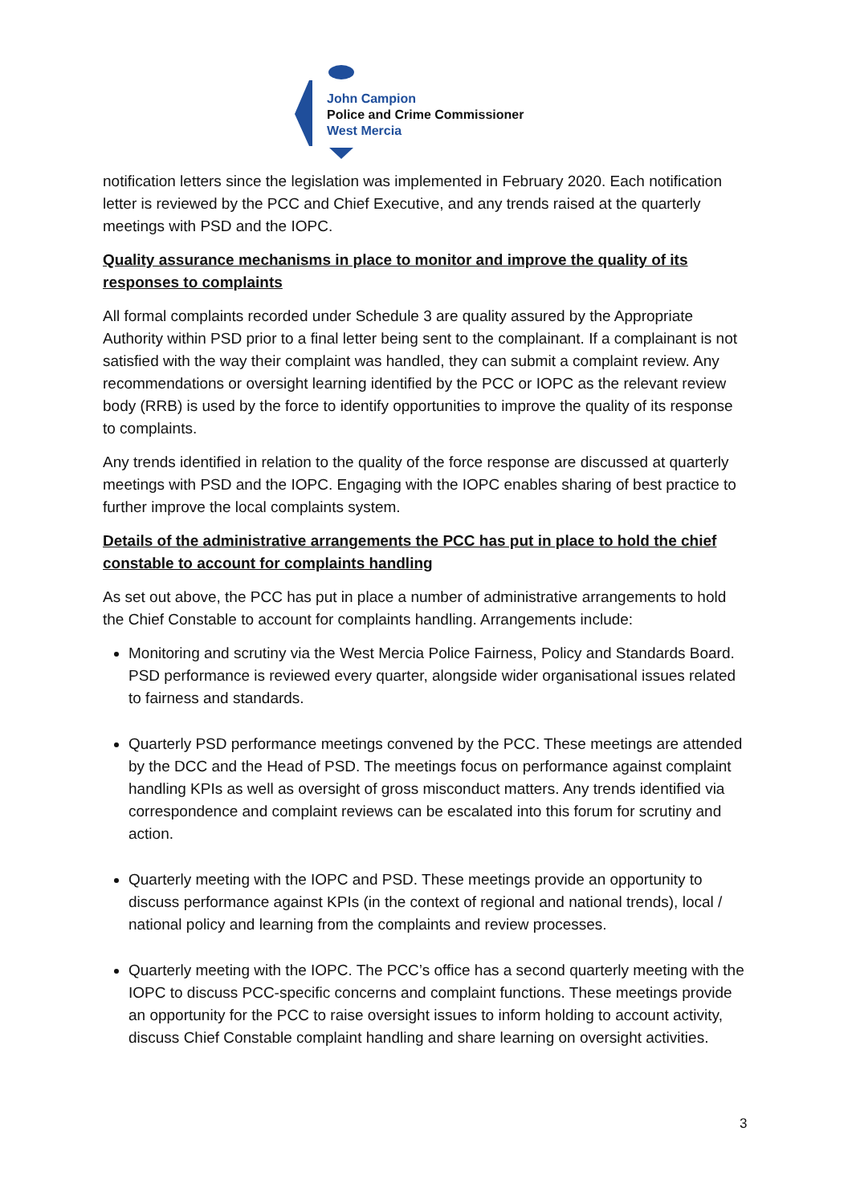John Campion
Police and Crime Commissioner
West Mercia
notification letters since the legislation was implemented in February 2020. Each notification letter is reviewed by the PCC and Chief Executive, and any trends raised at the quarterly meetings with PSD and the IOPC.
Quality assurance mechanisms in place to monitor and improve the quality of its responses to complaints
All formal complaints recorded under Schedule 3 are quality assured by the Appropriate Authority within PSD prior to a final letter being sent to the complainant. If a complainant is not satisfied with the way their complaint was handled, they can submit a complaint review. Any recommendations or oversight learning identified by the PCC or IOPC as the relevant review body (RRB) is used by the force to identify opportunities to improve the quality of its response to complaints.
Any trends identified in relation to the quality of the force response are discussed at quarterly meetings with PSD and the IOPC. Engaging with the IOPC enables sharing of best practice to further improve the local complaints system.
Details of the administrative arrangements the PCC has put in place to hold the chief constable to account for complaints handling
As set out above, the PCC has put in place a number of administrative arrangements to hold the Chief Constable to account for complaints handling. Arrangements include:
Monitoring and scrutiny via the West Mercia Police Fairness, Policy and Standards Board. PSD performance is reviewed every quarter, alongside wider organisational issues related to fairness and standards.
Quarterly PSD performance meetings convened by the PCC. These meetings are attended by the DCC and the Head of PSD. The meetings focus on performance against complaint handling KPIs as well as oversight of gross misconduct matters. Any trends identified via correspondence and complaint reviews can be escalated into this forum for scrutiny and action.
Quarterly meeting with the IOPC and PSD. These meetings provide an opportunity to discuss performance against KPIs (in the context of regional and national trends), local / national policy and learning from the complaints and review processes.
Quarterly meeting with the IOPC. The PCC’s office has a second quarterly meeting with the IOPC to discuss PCC-specific concerns and complaint functions. These meetings provide an opportunity for the PCC to raise oversight issues to inform holding to account activity, discuss Chief Constable complaint handling and share learning on oversight activities.
3